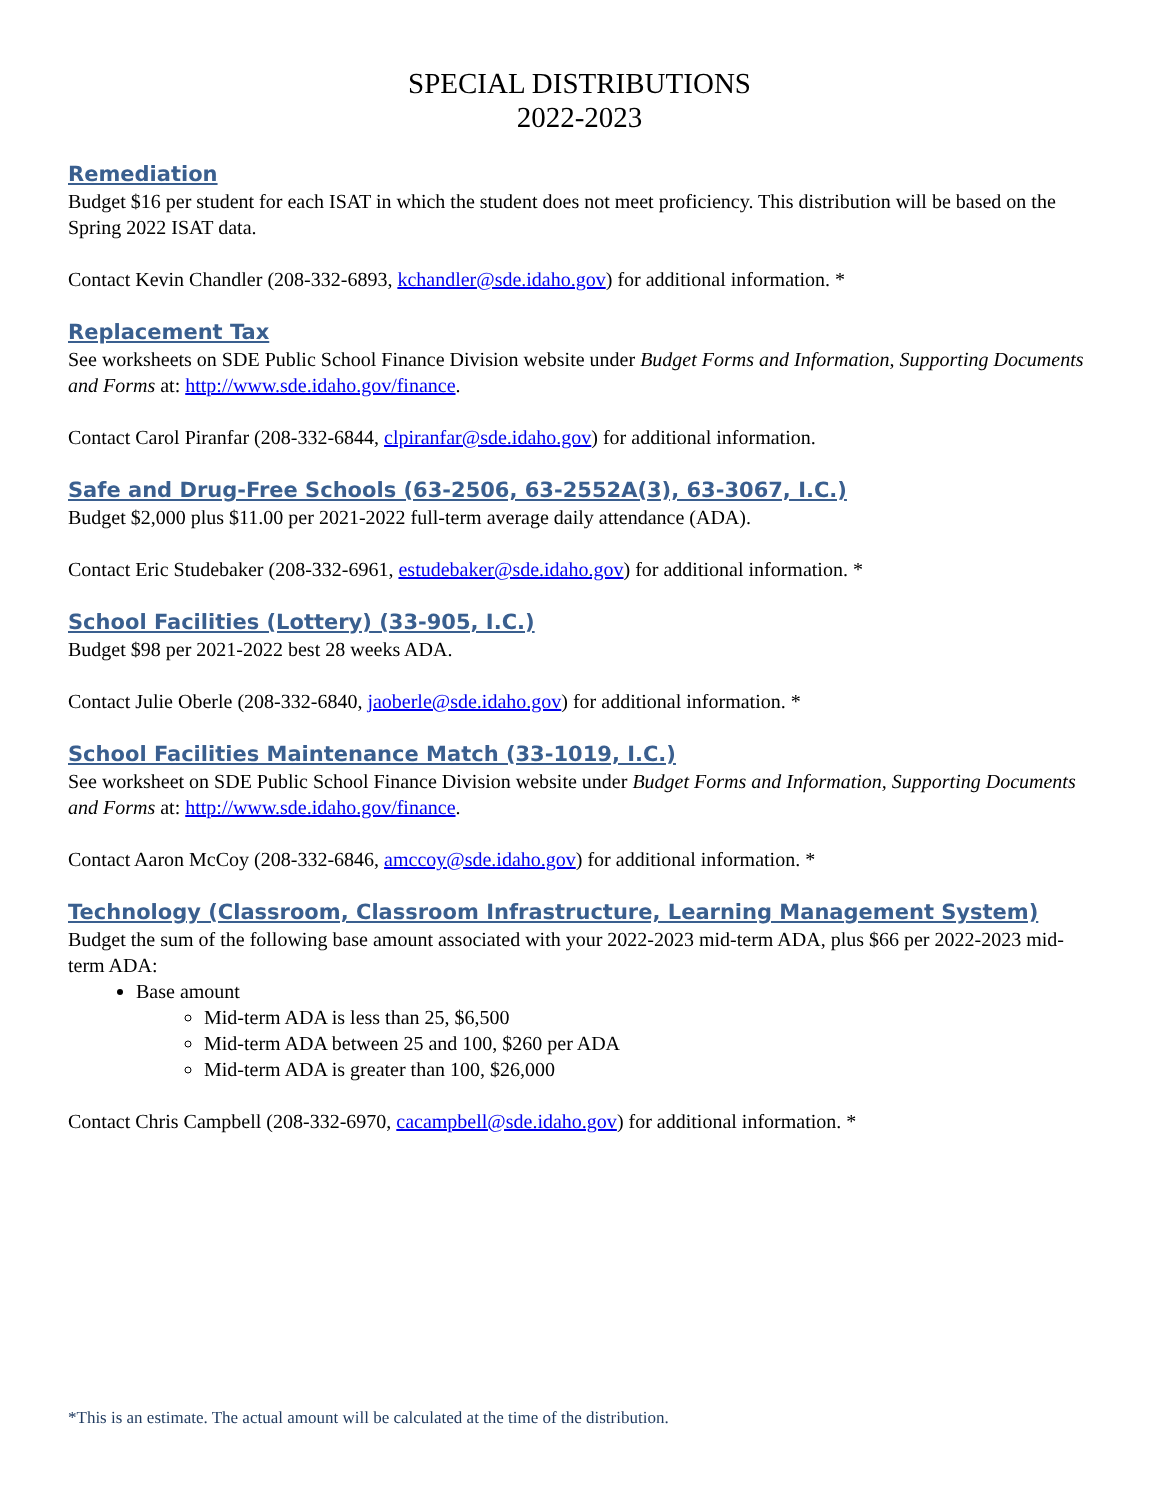SPECIAL DISTRIBUTIONS
2022-2023
Remediation
Budget $16 per student for each ISAT in which the student does not meet proficiency. This distribution will be based on the Spring 2022 ISAT data.
Contact Kevin Chandler (208-332-6893, kchandler@sde.idaho.gov) for additional information. *
Replacement Tax
See worksheets on SDE Public School Finance Division website under Budget Forms and Information, Supporting Documents and Forms at: http://www.sde.idaho.gov/finance.
Contact Carol Piranfar (208-332-6844, clpiranfar@sde.idaho.gov) for additional information.
Safe and Drug-Free Schools (63-2506, 63-2552A(3), 63-3067, I.C.)
Budget $2,000 plus $11.00 per 2021-2022 full-term average daily attendance (ADA).
Contact Eric Studebaker (208-332-6961, estudebaker@sde.idaho.gov) for additional information. *
School Facilities (Lottery) (33-905, I.C.)
Budget $98 per 2021-2022 best 28 weeks ADA.
Contact Julie Oberle (208-332-6840, jaoberle@sde.idaho.gov) for additional information. *
School Facilities Maintenance Match (33-1019, I.C.)
See worksheet on SDE Public School Finance Division website under Budget Forms and Information, Supporting Documents and Forms at: http://www.sde.idaho.gov/finance.
Contact Aaron McCoy (208-332-6846, amccoy@sde.idaho.gov) for additional information. *
Technology (Classroom, Classroom Infrastructure, Learning Management System)
Budget the sum of the following base amount associated with your 2022-2023 mid-term ADA, plus $66 per 2022-2023 mid-term ADA:
Base amount
Mid-term ADA is less than 25, $6,500
Mid-term ADA between 25 and 100, $260 per ADA
Mid-term ADA is greater than 100, $26,000
Contact Chris Campbell (208-332-6970, cacampbell@sde.idaho.gov) for additional information. *
*This is an estimate. The actual amount will be calculated at the time of the distribution.